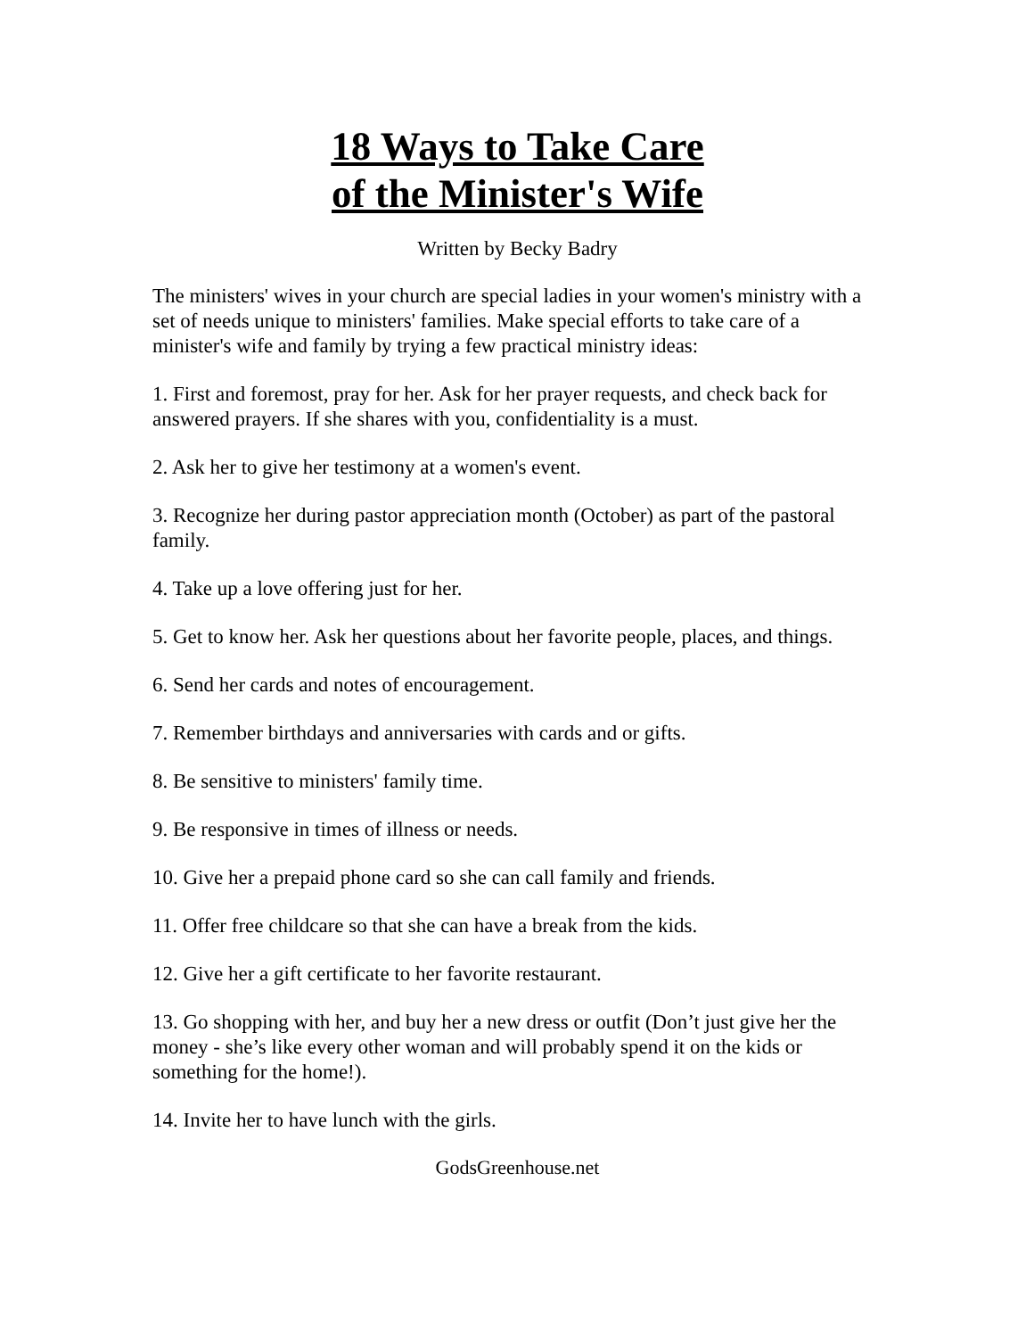18 Ways to Take Care
of the Minister's Wife
Written by Becky Badry
The ministers' wives in your church are special ladies in your women's ministry with a set of needs unique to ministers' families. Make special efforts to take care of a minister's wife and family by trying a few practical ministry ideas:
1. First and foremost, pray for her. Ask for her prayer requests, and check back for answered prayers. If she shares with you, confidentiality is a must.
2. Ask her to give her testimony at a women's event.
3. Recognize her during pastor appreciation month (October) as part of the pastoral family.
4. Take up a love offering just for her.
5. Get to know her. Ask her questions about her favorite people, places, and things.
6. Send her cards and notes of encouragement.
7. Remember birthdays and anniversaries with cards and or gifts.
8. Be sensitive to ministers' family time.
9. Be responsive in times of illness or needs.
10. Give her a prepaid phone card so she can call family and friends.
11. Offer free childcare so that she can have a break from the kids.
12. Give her a gift certificate to her favorite restaurant.
13. Go shopping with her, and buy her a new dress or outfit (Don’t just give her the money - she’s like every other woman and will probably spend it on the kids or something for the home!).
14. Invite her to have lunch with the girls.
GodsGreenhouse.net